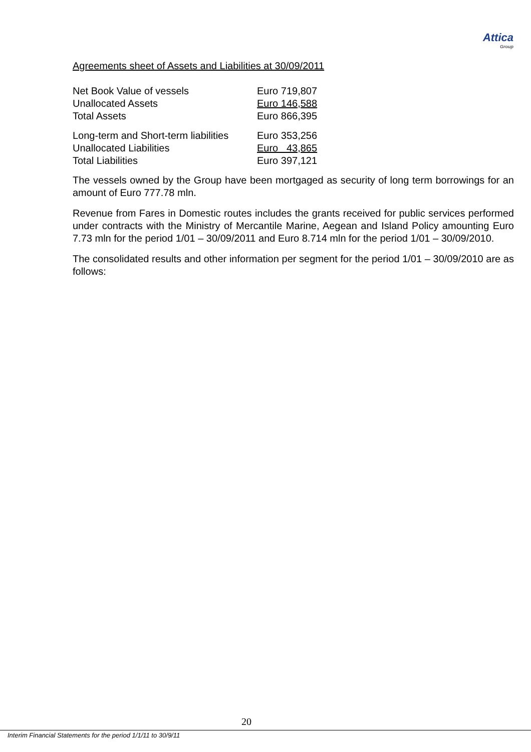Attica
Group
Agreements sheet of Assets and Liabilities at 30/09/2011
| Net Book Value of vessels | Euro 719,807 |
| Unallocated Assets | Euro 146,588 |
| Total Assets | Euro 866,395 |
| Long-term and Short-term liabilities | Euro 353,256 |
| Unallocated Liabilities | Euro 43,865 |
| Total Liabilities | Euro 397,121 |
The vessels owned by the Group have been mortgaged as security of long term borrowings for an amount of Euro 777.78 mln.
Revenue from Fares in Domestic routes includes the grants received for public services performed under contracts with the Ministry of Mercantile Marine, Aegean and Island Policy amounting Euro 7.73 mln for the period 1/01 – 30/09/2011 and Euro 8.714 mln for the period 1/01 – 30/09/2010.
The consolidated results and other information per segment for the period 1/01 – 30/09/2010 are as follows:
20
Interim Financial Statements for the period 1/1/11 to 30/9/11